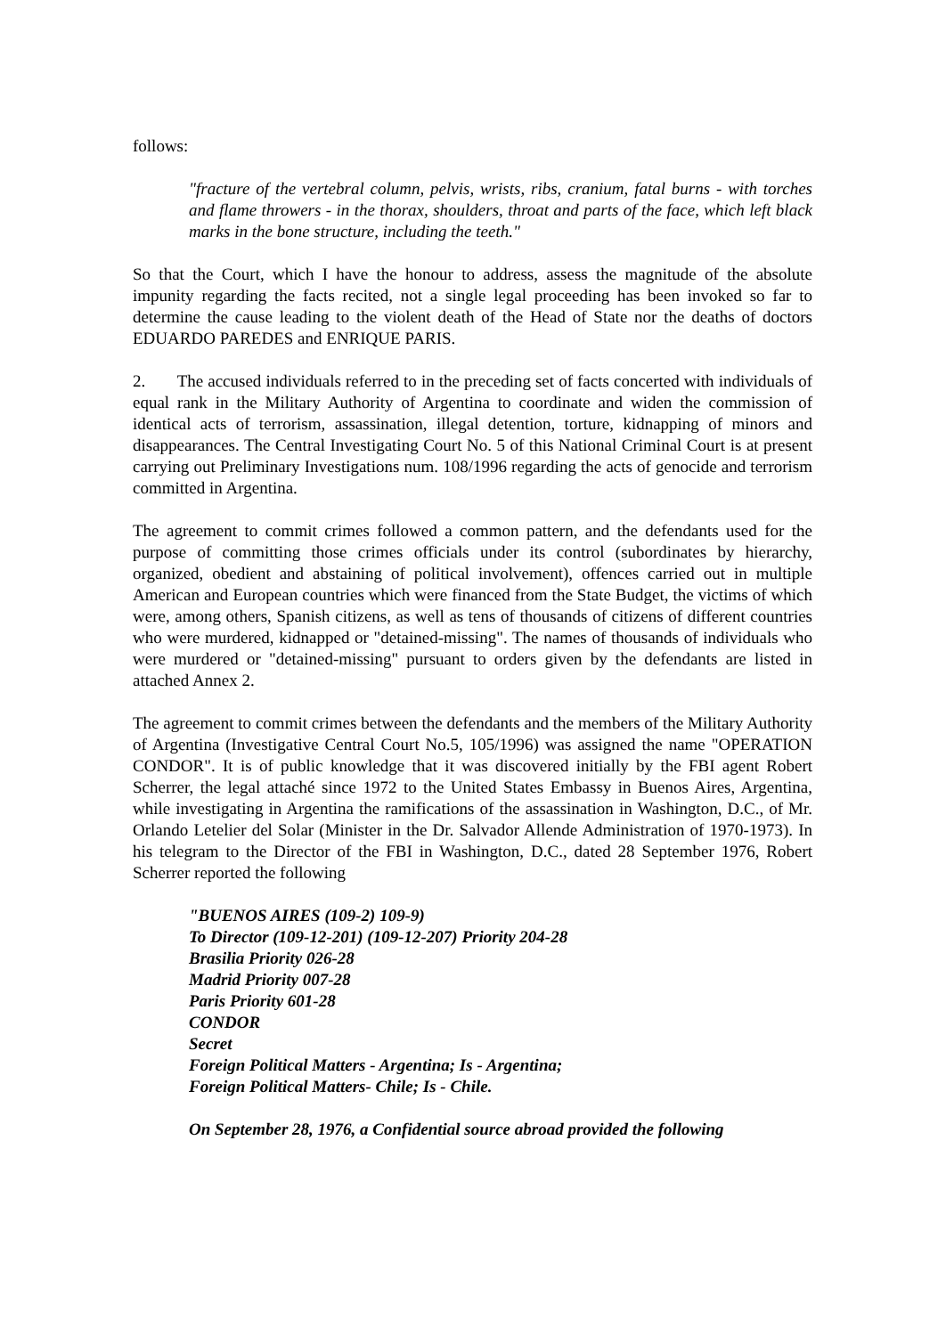follows:
"fracture of the vertebral column, pelvis, wrists, ribs, cranium, fatal burns - with torches and flame throwers - in the thorax, shoulders, throat and parts of the face, which left black marks in the bone structure, including the teeth."
So that the Court, which I have the honour to address, assess the magnitude of the absolute impunity regarding the facts recited, not a single legal proceeding has been invoked so far to determine the cause leading to the violent death of the Head of State nor the deaths of doctors EDUARDO PAREDES and ENRIQUE PARIS.
2. The accused individuals referred to in the preceding set of facts concerted with individuals of equal rank in the Military Authority of Argentina to coordinate and widen the commission of identical acts of terrorism, assassination, illegal detention, torture, kidnapping of minors and disappearances. The Central Investigating Court No. 5 of this National Criminal Court is at present carrying out Preliminary Investigations num. 108/1996 regarding the acts of genocide and terrorism committed in Argentina.
The agreement to commit crimes followed a common pattern, and the defendants used for the purpose of committing those crimes officials under its control (subordinates by hierarchy, organized, obedient and abstaining of political involvement), offences carried out in multiple American and European countries which were financed from the State Budget, the victims of which were, among others, Spanish citizens, as well as tens of thousands of citizens of different countries who were murdered, kidnapped or "detained-missing". The names of thousands of individuals who were murdered or "detained-missing" pursuant to orders given by the defendants are listed in attached Annex 2.
The agreement to commit crimes between the defendants and the members of the Military Authority of Argentina (Investigative Central Court No.5, 105/1996) was assigned the name "OPERATION CONDOR". It is of public knowledge that it was discovered initially by the FBI agent Robert Scherrer, the legal attaché since 1972 to the United States Embassy in Buenos Aires, Argentina, while investigating in Argentina the ramifications of the assassination in Washington, D.C., of Mr. Orlando Letelier del Solar (Minister in the Dr. Salvador Allende Administration of 1970-1973). In his telegram to the Director of the FBI in Washington, D.C., dated 28 September 1976, Robert Scherrer reported the following
"BUENOS AIRES (109-2) 109-9)
To Director (109-12-201) (109-12-207) Priority 204-28
Brasilia Priority 026-28
Madrid Priority 007-28
Paris Priority 601-28
CONDOR
Secret
Foreign Political Matters - Argentina; Is - Argentina;
Foreign Political Matters- Chile; Is - Chile.
On September 28, 1976, a Confidential source abroad provided the following